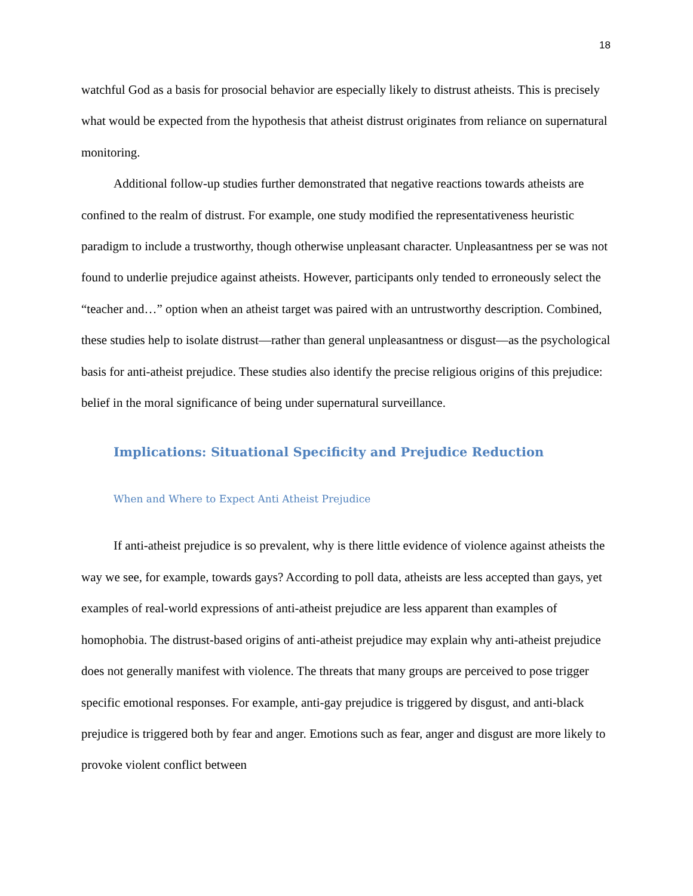18
watchful God as a basis for prosocial behavior are especially likely to distrust atheists. This is precisely what would be expected from the hypothesis that atheist distrust originates from reliance on supernatural monitoring.
Additional follow-up studies further demonstrated that negative reactions towards atheists are confined to the realm of distrust. For example, one study modified the representativeness heuristic paradigm to include a trustworthy, though otherwise unpleasant character. Unpleasantness per se was not found to underlie prejudice against atheists. However, participants only tended to erroneously select the “teacher and…” option when an atheist target was paired with an untrustworthy description. Combined, these studies help to isolate distrust—rather than general unpleasantness or disgust—as the psychological basis for anti-atheist prejudice. These studies also identify the precise religious origins of this prejudice: belief in the moral significance of being under supernatural surveillance.
Implications: Situational Specificity and Prejudice Reduction
When and Where to Expect Anti Atheist Prejudice
If anti-atheist prejudice is so prevalent, why is there little evidence of violence against atheists the way we see, for example, towards gays? According to poll data, atheists are less accepted than gays, yet examples of real-world expressions of anti-atheist prejudice are less apparent than examples of homophobia. The distrust-based origins of anti-atheist prejudice may explain why anti-atheist prejudice does not generally manifest with violence. The threats that many groups are perceived to pose trigger specific emotional responses. For example, anti-gay prejudice is triggered by disgust, and anti-black prejudice is triggered both by fear and anger. Emotions such as fear, anger and disgust are more likely to provoke violent conflict between